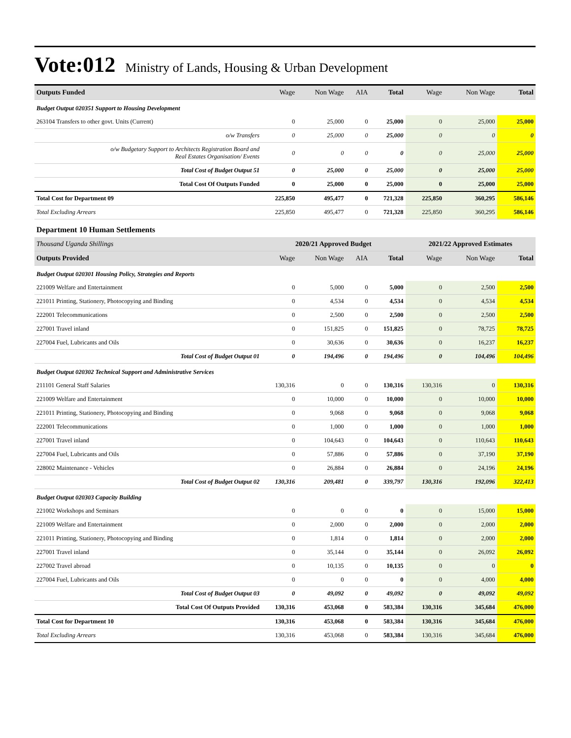Vote:012
Ministry of Lands, Housing & Urban Development
| Outputs Funded | Wage | Non Wage | AIA | Total | Wage | Non Wage | Total |
| --- | --- | --- | --- | --- | --- | --- | --- |
| Budget Output 020351 Support to Housing Development | | | | | | | |
| 263104 Transfers to other govt. Units (Current) | 0 | 25,000 | 0 | 25,000 | 0 | 25,000 | 25,000 |
| o/w Transfers | 0 | 25,000 | 0 | 25,000 | 0 | 0 | 0 |
| o/w Budgetary Support to Architects Registration Board and Real Estates Organisation/ Events | 0 | 0 | 0 | 0 | 0 | 25,000 | 25,000 |
| Total Cost of Budget Output 51 | 0 | 25,000 | 0 | 25,000 | 0 | 25,000 | 25,000 |
| Total Cost Of Outputs Funded | 0 | 25,000 | 0 | 25,000 | 0 | 25,000 | 25,000 |
| Total Cost for Department 09 | 225,850 | 495,477 | 0 | 721,328 | 225,850 | 360,295 | 586,146 |
| Total Excluding Arrears | 225,850 | 495,477 | 0 | 721,328 | 225,850 | 360,295 | 586,146 |
| Department 10 Human Settlements | | | | | | | |
| Thousand Uganda Shillings | 2020/21 Approved Budget | | | | 2021/22 Approved Estimates | | |
| Outputs Provided | Wage | Non Wage | AIA | Total | Wage | Non Wage | Total |
| Budget Output 020301 Housing Policy, Strategies and Reports | | | | | | | |
| 221009 Welfare and Entertainment | 0 | 5,000 | 0 | 5,000 | 0 | 2,500 | 2,500 |
| 221011 Printing, Stationery, Photocopying and Binding | 0 | 4,534 | 0 | 4,534 | 0 | 4,534 | 4,534 |
| 222001 Telecommunications | 0 | 2,500 | 0 | 2,500 | 0 | 2,500 | 2,500 |
| 227001 Travel inland | 0 | 151,825 | 0 | 151,825 | 0 | 78,725 | 78,725 |
| 227004 Fuel, Lubricants and Oils | 0 | 30,636 | 0 | 30,636 | 0 | 16,237 | 16,237 |
| Total Cost of Budget Output 01 | 0 | 194,496 | 0 | 194,496 | 0 | 104,496 | 104,496 |
| Budget Output 020302 Technical Support and Administrative Services | | | | | | | |
| 211101 General Staff Salaries | 130,316 | 0 | 0 | 130,316 | 130,316 | 0 | 130,316 |
| 221009 Welfare and Entertainment | 0 | 10,000 | 0 | 10,000 | 0 | 10,000 | 10,000 |
| 221011 Printing, Stationery, Photocopying and Binding | 0 | 9,068 | 0 | 9,068 | 0 | 9,068 | 9,068 |
| 222001 Telecommunications | 0 | 1,000 | 0 | 1,000 | 0 | 1,000 | 1,000 |
| 227001 Travel inland | 0 | 104,643 | 0 | 104,643 | 0 | 110,643 | 110,643 |
| 227004 Fuel, Lubricants and Oils | 0 | 57,886 | 0 | 57,886 | 0 | 37,190 | 37,190 |
| 228002 Maintenance - Vehicles | 0 | 26,884 | 0 | 26,884 | 0 | 24,196 | 24,196 |
| Total Cost of Budget Output 02 | 130,316 | 209,481 | 0 | 339,797 | 130,316 | 192,096 | 322,413 |
| Budget Output 020303 Capacity Building | | | | | | | |
| 221002 Workshops and Seminars | 0 | 0 | 0 | 0 | 0 | 15,000 | 15,000 |
| 221009 Welfare and Entertainment | 0 | 2,000 | 0 | 2,000 | 0 | 2,000 | 2,000 |
| 221011 Printing, Stationery, Photocopying and Binding | 0 | 1,814 | 0 | 1,814 | 0 | 2,000 | 2,000 |
| 227001 Travel inland | 0 | 35,144 | 0 | 35,144 | 0 | 26,092 | 26,092 |
| 227002 Travel abroad | 0 | 10,135 | 0 | 10,135 | 0 | 0 | 0 |
| 227004 Fuel, Lubricants and Oils | 0 | 0 | 0 | 0 | 0 | 4,000 | 4,000 |
| Total Cost of Budget Output 03 | 0 | 49,092 | 0 | 49,092 | 0 | 49,092 | 49,092 |
| Total Cost Of Outputs Provided | 130,316 | 453,068 | 0 | 583,384 | 130,316 | 345,684 | 476,000 |
| Total Cost for Department 10 | 130,316 | 453,068 | 0 | 583,384 | 130,316 | 345,684 | 476,000 |
| Total Excluding Arrears | 130,316 | 453,068 | 0 | 583,384 | 130,316 | 345,684 | 476,000 |